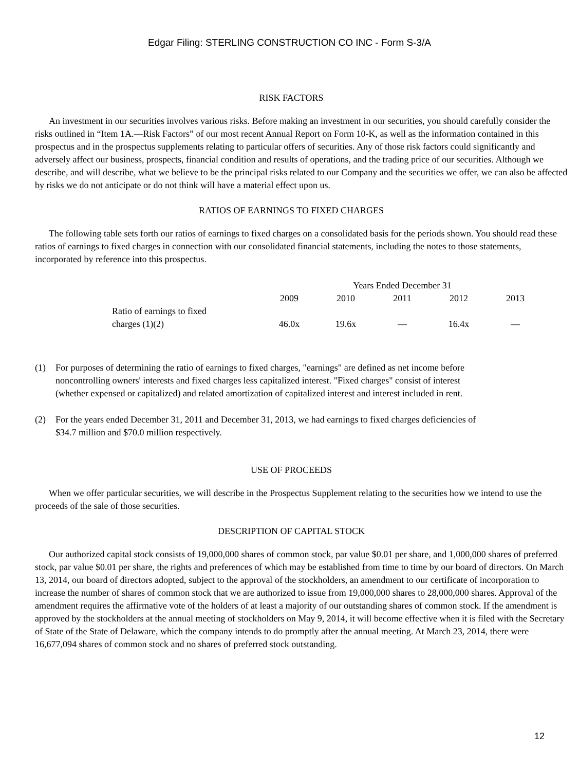Edgar Filing: STERLING CONSTRUCTION CO INC - Form S-3/A
RISK FACTORS
An investment in our securities involves various risks. Before making an investment in our securities, you should carefully consider the risks outlined in “Item 1A.—Risk Factors” of our most recent Annual Report on Form 10-K, as well as the information contained in this prospectus and in the prospectus supplements relating to particular offers of securities. Any of those risk factors could significantly and adversely affect our business, prospects, financial condition and results of operations, and the trading price of our securities. Although we describe, and will describe, what we believe to be the principal risks related to our Company and the securities we offer, we can also be affected by risks we do not anticipate or do not think will have a material effect upon us.
RATIOS OF EARNINGS TO FIXED CHARGES
The following table sets forth our ratios of earnings to fixed charges on a consolidated basis for the periods shown. You should read these ratios of earnings to fixed charges in connection with our consolidated financial statements, including the notes to those statements, incorporated by reference into this prospectus.
| | Years Ended December 31 | | | | |
| --- | --- | --- | --- | --- | --- |
| | 2009 | 2010 | 2011 | 2012 | 2013 |
| Ratio of earnings to fixed charges (1)(2) | 46.0x | 19.6x | — | 16.4x | — |
(1) For purposes of determining the ratio of earnings to fixed charges, "earnings" are defined as net income before noncontrolling owners' interests and fixed charges less capitalized interest. "Fixed charges" consist of interest (whether expensed or capitalized) and related amortization of capitalized interest and interest included in rent.
(2) For the years ended December 31, 2011 and December 31, 2013, we had earnings to fixed charges deficiencies of $34.7 million and $70.0 million respectively.
USE OF PROCEEDS
When we offer particular securities, we will describe in the Prospectus Supplement relating to the securities how we intend to use the proceeds of the sale of those securities.
DESCRIPTION OF CAPITAL STOCK
Our authorized capital stock consists of 19,000,000 shares of common stock, par value $0.01 per share, and 1,000,000 shares of preferred stock, par value $0.01 per share, the rights and preferences of which may be established from time to time by our board of directors. On March 13, 2014, our board of directors adopted, subject to the approval of the stockholders, an amendment to our certificate of incorporation to increase the number of shares of common stock that we are authorized to issue from 19,000,000 shares to 28,000,000 shares. Approval of the amendment requires the affirmative vote of the holders of at least a majority of our outstanding shares of common stock. If the amendment is approved by the stockholders at the annual meeting of stockholders on May 9, 2014, it will become effective when it is filed with the Secretary of State of the State of Delaware, which the company intends to do promptly after the annual meeting. At March 23, 2014, there were 16,677,094 shares of common stock and no shares of preferred stock outstanding.
12